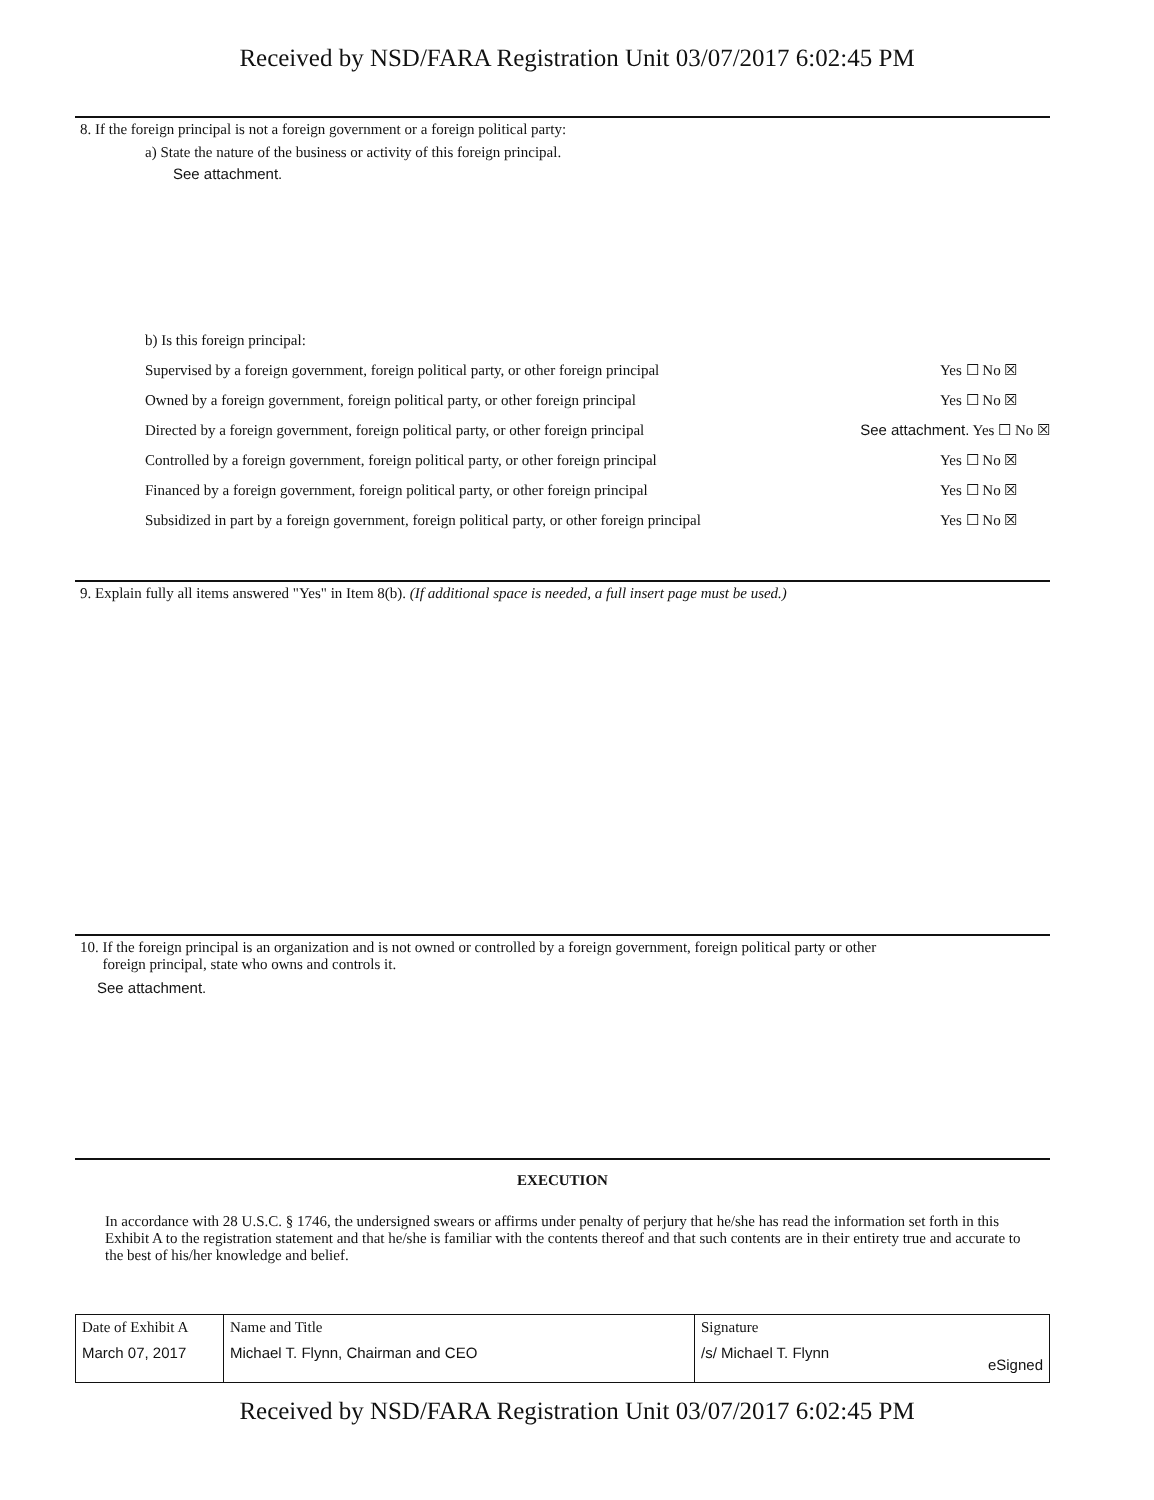Received by NSD/FARA Registration Unit 03/07/2017 6:02:45 PM
8. If the foreign principal is not a foreign government or a foreign political party:
a) State the nature of the business or activity of this foreign principal.
See attachment.
b) Is this foreign principal:
Supervised by a foreign government, foreign political party, or other foreign principal Yes ☐ No ☒
Owned by a foreign government, foreign political party, or other foreign principal Yes ☐ No ☒
Directed by a foreign government, foreign political party, or other foreign principal See attachment. Yes ☐ No ☒
Controlled by a foreign government, foreign political party, or other foreign principal Yes ☐ No ☒
Financed by a foreign government, foreign political party, or other foreign principal Yes ☐ No ☒
Subsidized in part by a foreign government, foreign political party, or other foreign principal Yes ☐ No ☒
9. Explain fully all items answered "Yes" in Item 8(b). (If additional space is needed, a full insert page must be used.)
10. If the foreign principal is an organization and is not owned or controlled by a foreign government, foreign political party or other
foreign principal, state who owns and controls it.
See attachment.
EXECUTION
In accordance with 28 U.S.C. § 1746, the undersigned swears or affirms under penalty of perjury that he/she has read the information set forth in this Exhibit A to the registration statement and that he/she is familiar with the contents thereof and that such contents are in their entirety true and accurate to the best of his/her knowledge and belief.
| Date of Exhibit A | Name and Title | Signature |
| March 07, 2017 | Michael T. Flynn, Chairman and CEO | /s/ Michael T. Flynn eSigned |
Received by NSD/FARA Registration Unit 03/07/2017 6:02:45 PM